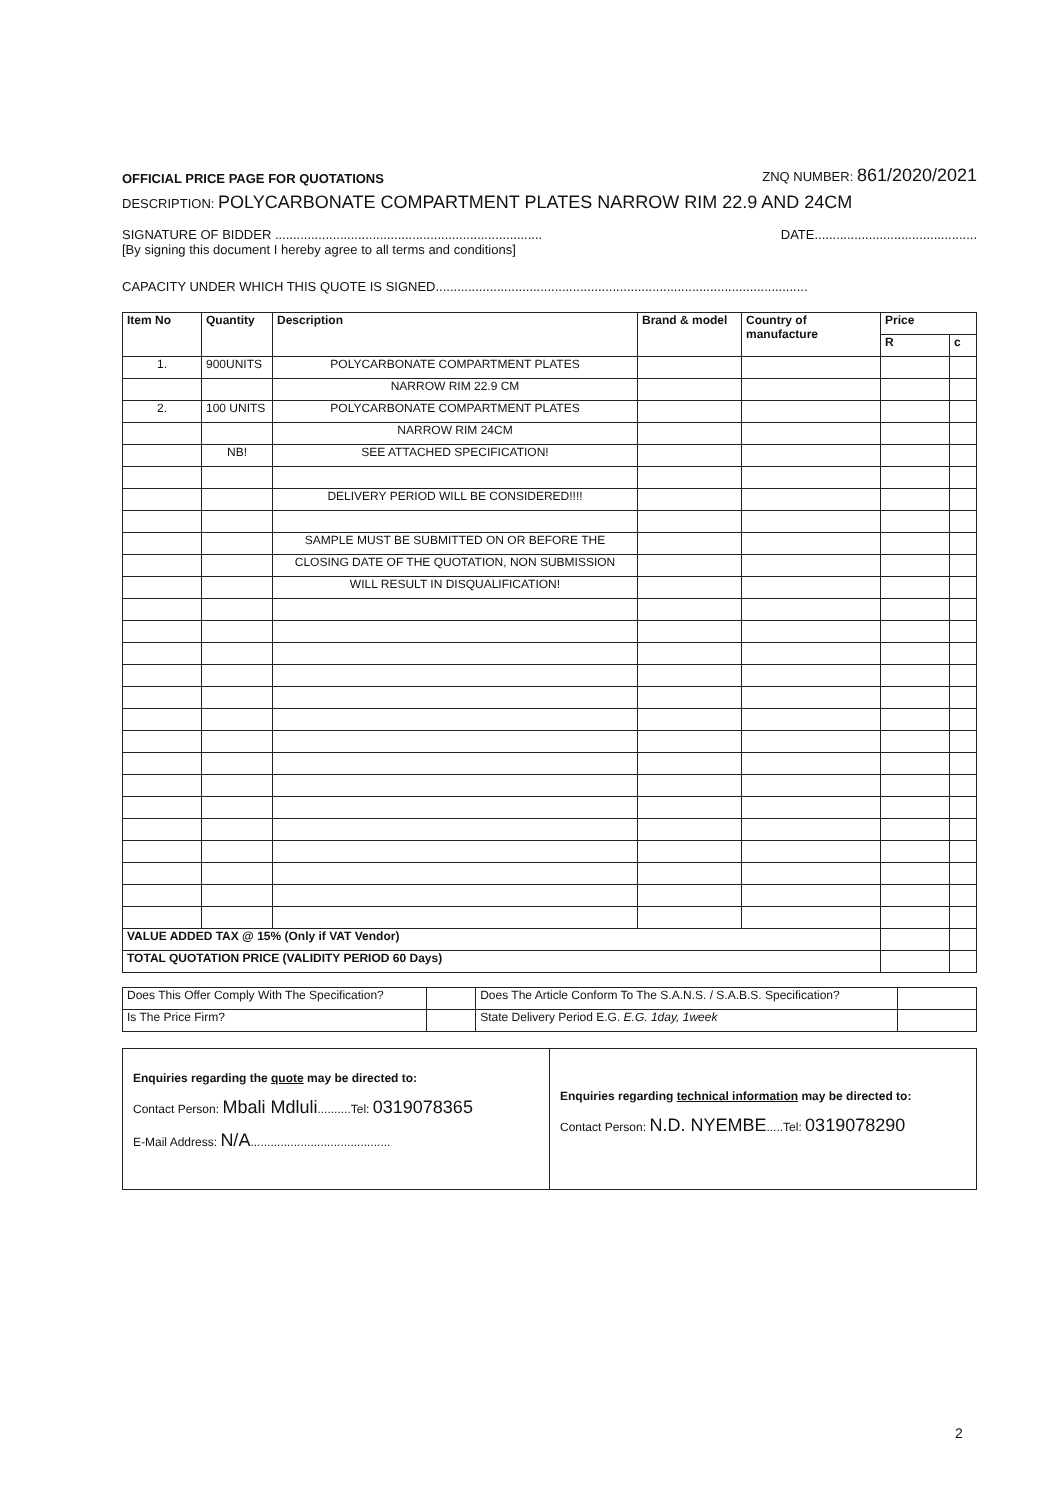OFFICIAL PRICE PAGE FOR QUOTATIONS ZNQ NUMBER: 861/2020/2021
DESCRIPTION: POLYCARBONATE COMPARTMENT PLATES NARROW RIM 22.9 AND 24CM
SIGNATURE OF BIDDER .......................................................................... DATE.............................................
[By signing this document I hereby agree to all terms and conditions]
CAPACITY UNDER WHICH THIS QUOTE IS SIGNED.......................................................................................................
| Item No | Quantity | Description | Brand & model | Country of manufacture | Price | |
| --- | --- | --- | --- | --- | --- | --- |
| | | | | | R | c |
| 1. | 900UNITS | POLYCARBONATE COMPARTMENT PLATES | | | | |
| | | NARROW RIM 22.9 CM | | | | |
| 2. | 100 UNITS | POLYCARBONATE COMPARTMENT PLATES | | | | |
| | | NARROW RIM 24CM | | | | |
| | NB! | SEE ATTACHED SPECIFICATION! | | | | |
| | | DELIVERY PERIOD WILL BE CONSIDERED!!!! | | | | |
| | | SAMPLE MUST BE SUBMITTED ON OR BEFORE THE | | | | |
| | | CLOSING DATE OF THE QUOTATION, NON SUBMISSION | | | | |
| | | WILL RESULT IN DISQUALIFICATION! | | | | |
| VALUE ADDED TAX @ 15% (Only if VAT Vendor) | | | | | | |
| TOTAL QUOTATION PRICE (VALIDITY PERIOD 60 Days) | | | | | | |
| Does This Offer Comply With The Specification? | | Does The Article Conform To The S.A.N.S. / S.A.B.S. Specification? | |
| Is The Price Firm? | | State Delivery Period E.G. E.G. 1day, 1week | |
| Enquiries regarding the quote may be directed to: Contact Person: Mbali Mdluli ..........Tel: 0319078365 E-Mail Address: N/A .......................................... | Enquiries regarding technical information may be directed to: Contact Person: N.D. NYEMBE .....Tel: 0319078290 |
2